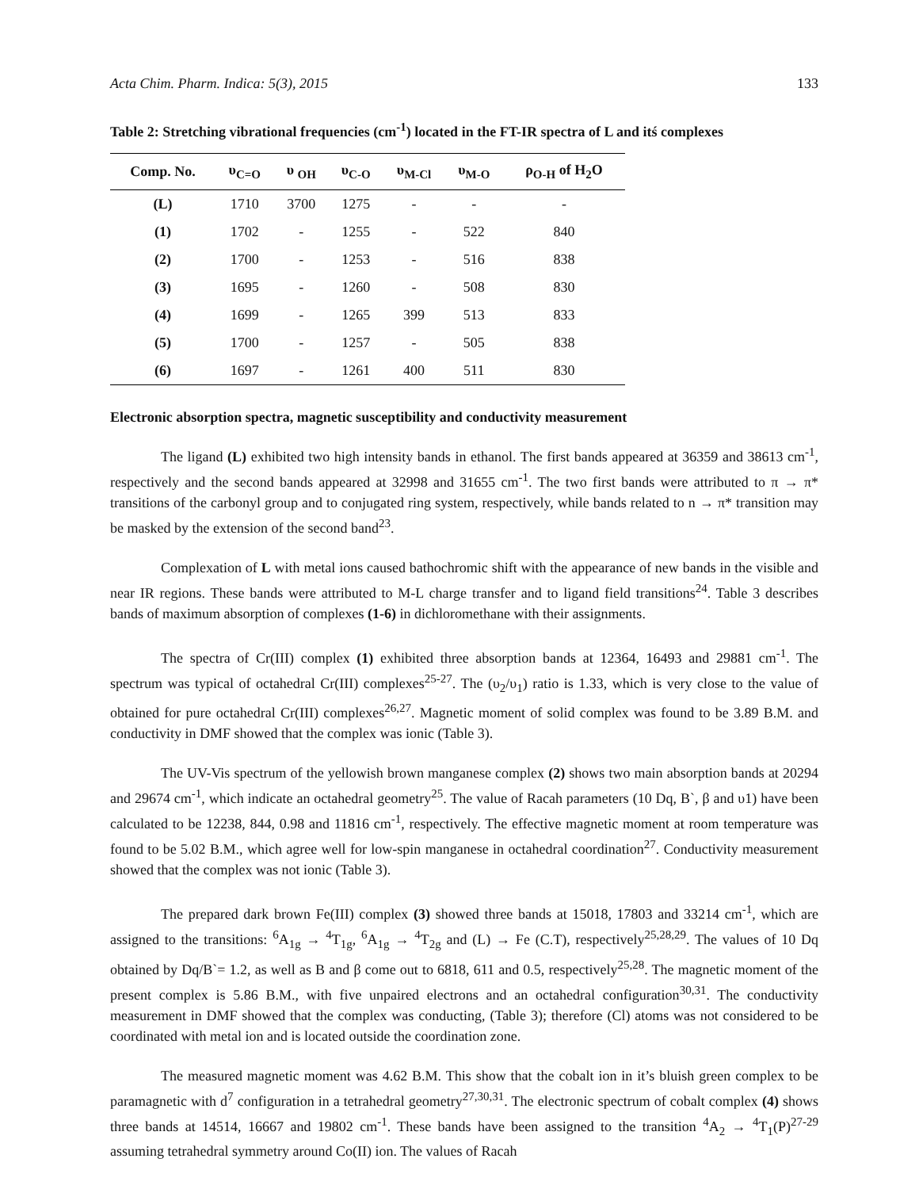Acta Chim. Pharm. Indica: 5(3), 2015 133
Table 2: Stretching vibrational frequencies (cm<sup>-1</sup>) located in the FT-IR spectra of L and itś complexes
| Comp. No. | υ<sub>C=O</sub> | υ <sub>OH</sub> | υ<sub>C-O</sub> | υ<sub>M-Cl</sub> | υ<sub>M-O</sub> | ρ<sub>O-H</sub> of H<sub>2</sub>O |
| --- | --- | --- | --- | --- | --- | --- |
| (L) | 1710 | 3700 | 1275 | - | - | - |
| (1) | 1702 | - | 1255 | - | 522 | 840 |
| (2) | 1700 | - | 1253 | - | 516 | 838 |
| (3) | 1695 | - | 1260 | - | 508 | 830 |
| (4) | 1699 | - | 1265 | 399 | 513 | 833 |
| (5) | 1700 | - | 1257 | - | 505 | 838 |
| (6) | 1697 | - | 1261 | 400 | 511 | 830 |
Electronic absorption spectra, magnetic susceptibility and conductivity measurement
The ligand (L) exhibited two high intensity bands in ethanol. The first bands appeared at 36359 and 38613 cm<sup>-1</sup>, respectively and the second bands appeared at 32998 and 31655 cm<sup>-1</sup>. The two first bands were attributed to π → π* transitions of the carbonyl group and to conjugated ring system, respectively, while bands related to n → π* transition may be masked by the extension of the second band<sup>23</sup>.
Complexation of L with metal ions caused bathochromic shift with the appearance of new bands in the visible and near IR regions. These bands were attributed to M-L charge transfer and to ligand field transitions<sup>24</sup>. Table 3 describes bands of maximum absorption of complexes (1-6) in dichloromethane with their assignments.
The spectra of Cr(III) complex (1) exhibited three absorption bands at 12364, 16493 and 29881 cm<sup>-1</sup>. The spectrum was typical of octahedral Cr(III) complexes<sup>25-27</sup>. The (υ<sub>2</sub>/υ<sub>1</sub>) ratio is 1.33, which is very close to the value of obtained for pure octahedral Cr(III) complexes<sup>26,27</sup>. Magnetic moment of solid complex was found to be 3.89 B.M. and conductivity in DMF showed that the complex was ionic (Table 3).
The UV-Vis spectrum of the yellowish brown manganese complex (2) shows two main absorption bands at 20294 and 29674 cm<sup>-1</sup>, which indicate an octahedral geometry<sup>25</sup>. The value of Racah parameters (10 Dq, B`, β and υ1) have been calculated to be 12238, 844, 0.98 and 11816 cm<sup>-1</sup>, respectively. The effective magnetic moment at room temperature was found to be 5.02 B.M., which agree well for low-spin manganese in octahedral coordination<sup>27</sup>. Conductivity measurement showed that the complex was not ionic (Table 3).
The prepared dark brown Fe(III) complex (3) showed three bands at 15018, 17803 and 33214 cm<sup>-1</sup>, which are assigned to the transitions: <sup>6</sup>A<sub>1g</sub> → <sup>4</sup>T<sub>1g</sub>, <sup>6</sup>A<sub>1g</sub> → <sup>4</sup>T<sub>2g</sub> and (L) → Fe (C.T), respectively<sup>25,28,29</sup>. The values of 10 Dq obtained by Dq/B`= 1.2, as well as B and β come out to 6818, 611 and 0.5, respectively<sup>25,28</sup>. The magnetic moment of the present complex is 5.86 B.M., with five unpaired electrons and an octahedral configuration<sup>30,31</sup>. The conductivity measurement in DMF showed that the complex was conducting, (Table 3); therefore (Cl) atoms was not considered to be coordinated with metal ion and is located outside the coordination zone.
The measured magnetic moment was 4.62 B.M. This show that the cobalt ion in it’s bluish green complex to be paramagnetic with d<sup>7</sup> configuration in a tetrahedral geometry<sup>27,30,31</sup>. The electronic spectrum of cobalt complex (4) shows three bands at 14514, 16667 and 19802 cm<sup>-1</sup>. These bands have been assigned to the transition <sup>4</sup>A<sub>2</sub> → <sup>4</sup>T<sub>1</sub>(P)<sup>27-29</sup> assuming tetrahedral symmetry around Co(II) ion. The values of Racah